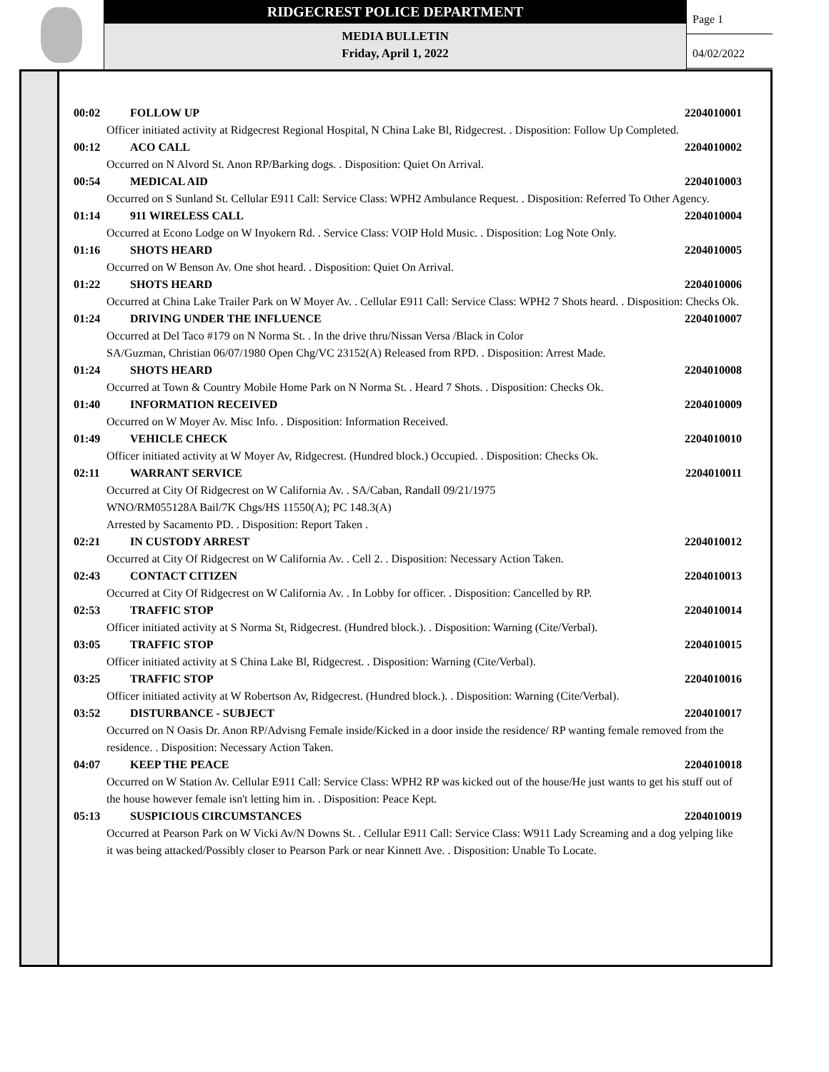RIDGECREST POLICE DEPARTMENT
MEDIA BULLETIN
Friday, April 1, 2022
Page 1
04/02/2022
00:02 FOLLOW UP 2204010001
Officer initiated activity at Ridgecrest Regional Hospital, N China Lake Bl, Ridgecrest. . Disposition: Follow Up Completed.
00:12 ACO CALL 2204010002
Occurred on N Alvord St. Anon RP/Barking dogs. . Disposition: Quiet On Arrival.
00:54 MEDICAL AID 2204010003
Occurred on S Sunland St. Cellular E911 Call: Service Class: WPH2 Ambulance Request. . Disposition: Referred To Other Agency.
01:14 911 WIRELESS CALL 2204010004
Occurred at Econo Lodge on W Inyokern Rd. . Service Class: VOIP Hold Music. . Disposition: Log Note Only.
01:16 SHOTS HEARD 2204010005
Occurred on W Benson Av. One shot heard. . Disposition: Quiet On Arrival.
01:22 SHOTS HEARD 2204010006
Occurred at China Lake Trailer Park on W Moyer Av. . Cellular E911 Call: Service Class: WPH2 7 Shots heard. . Disposition: Checks Ok.
01:24 DRIVING UNDER THE INFLUENCE 2204010007
Occurred at Del Taco #179 on N Norma St. . In the drive thru/Nissan Versa /Black in Color
SA/Guzman, Christian 06/07/1980 Open Chg/VC 23152(A) Released from RPD. . Disposition: Arrest Made.
01:24 SHOTS HEARD 2204010008
Occurred at Town & Country Mobile Home Park on N Norma St. . Heard 7 Shots. . Disposition: Checks Ok.
01:40 INFORMATION RECEIVED 2204010009
Occurred on W Moyer Av. Misc Info. . Disposition: Information Received.
01:49 VEHICLE CHECK 2204010010
Officer initiated activity at W Moyer Av, Ridgecrest. (Hundred block.) Occupied. . Disposition: Checks Ok.
02:11 WARRANT SERVICE 2204010011
Occurred at City Of Ridgecrest on W California Av. . SA/Caban, Randall 09/21/1975
WNO/RM055128A Bail/7K Chgs/HS 11550(A); PC 148.3(A)
Arrested by Sacamento PD. . Disposition: Report Taken .
02:21 IN CUSTODY ARREST 2204010012
Occurred at City Of Ridgecrest on W California Av. . Cell 2. . Disposition: Necessary Action Taken.
02:43 CONTACT CITIZEN 2204010013
Occurred at City Of Ridgecrest on W California Av. . In Lobby for officer. . Disposition: Cancelled by RP.
02:53 TRAFFIC STOP 2204010014
Officer initiated activity at S Norma St, Ridgecrest. (Hundred block.). . Disposition: Warning (Cite/Verbal).
03:05 TRAFFIC STOP 2204010015
Officer initiated activity at S China Lake Bl, Ridgecrest. . Disposition: Warning (Cite/Verbal).
03:25 TRAFFIC STOP 2204010016
Officer initiated activity at W Robertson Av, Ridgecrest. (Hundred block.). . Disposition: Warning (Cite/Verbal).
03:52 DISTURBANCE - SUBJECT 2204010017
Occurred on N Oasis Dr. Anon RP/Advisng Female inside/Kicked in a door inside the residence/ RP wanting female removed from the residence. . Disposition: Necessary Action Taken.
04:07 KEEP THE PEACE 2204010018
Occurred on W Station Av. Cellular E911 Call: Service Class: WPH2 RP was kicked out of the house/He just wants to get his stuff out of the house however female isn't letting him in. . Disposition: Peace Kept.
05:13 SUSPICIOUS CIRCUMSTANCES 2204010019
Occurred at Pearson Park on W Vicki Av/N Downs St. . Cellular E911 Call: Service Class: W911 Lady Screaming and a dog yelping like it was being attacked/Possibly closer to Pearson Park or near Kinnett Ave. . Disposition: Unable To Locate.